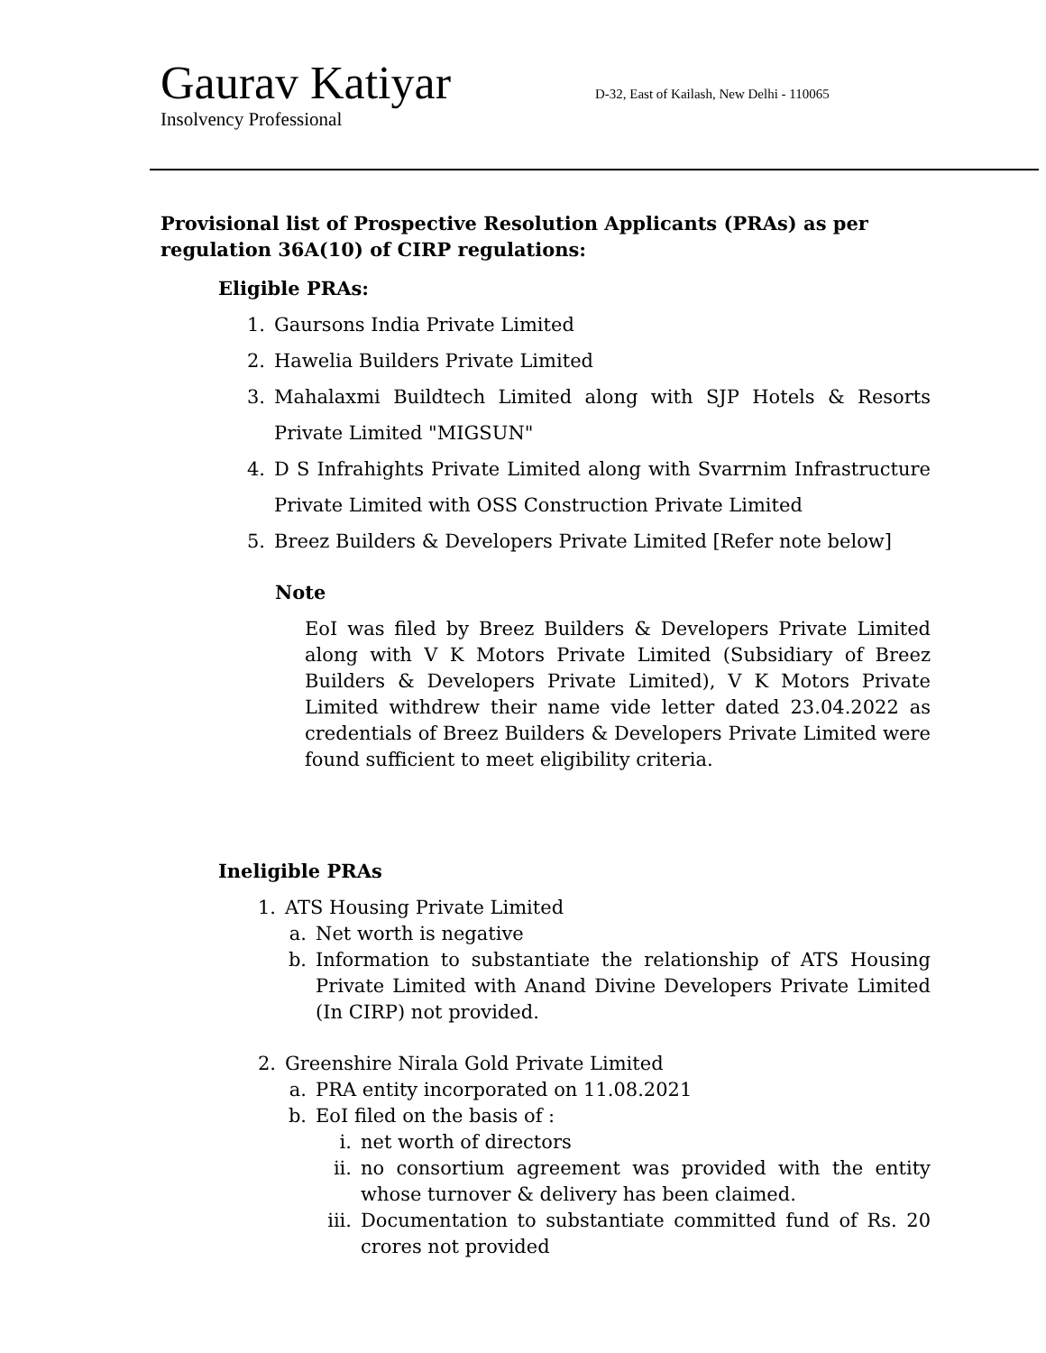Gaurav Katiyar D-32, East of Kailash, New Delhi - 110065
Insolvency Professional
Provisional list of Prospective Resolution Applicants (PRAs) as per regulation 36A(10) of CIRP regulations:
Eligible PRAs:
1. Gaursons India Private Limited
2. Hawelia Builders Private Limited
3. Mahalaxmi Buildtech Limited along with SJP Hotels & Resorts Private Limited "MIGSUN"
4. D S Infrahights Private Limited along with Svarrnim Infrastructure Private Limited with OSS Construction Private Limited
5. Breez Builders & Developers Private Limited [Refer note below]
Note
EoI was filed by Breez Builders & Developers Private Limited along with V K Motors Private Limited (Subsidiary of Breez Builders & Developers Private Limited), V K Motors Private Limited withdrew their name vide letter dated 23.04.2022 as credentials of Breez Builders & Developers Private Limited were found sufficient to meet eligibility criteria.
Ineligible PRAs
1. ATS Housing Private Limited
a. Net worth is negative
b. Information to substantiate the relationship of ATS Housing Private Limited with Anand Divine Developers Private Limited (In CIRP) not provided.
2. Greenshire Nirala Gold Private Limited
a. PRA entity incorporated on 11.08.2021
b. EoI filed on the basis of :
i. net worth of directors
ii. no consortium agreement was provided with the entity whose turnover & delivery has been claimed.
iii. Documentation to substantiate committed fund of Rs. 20 crores not provided